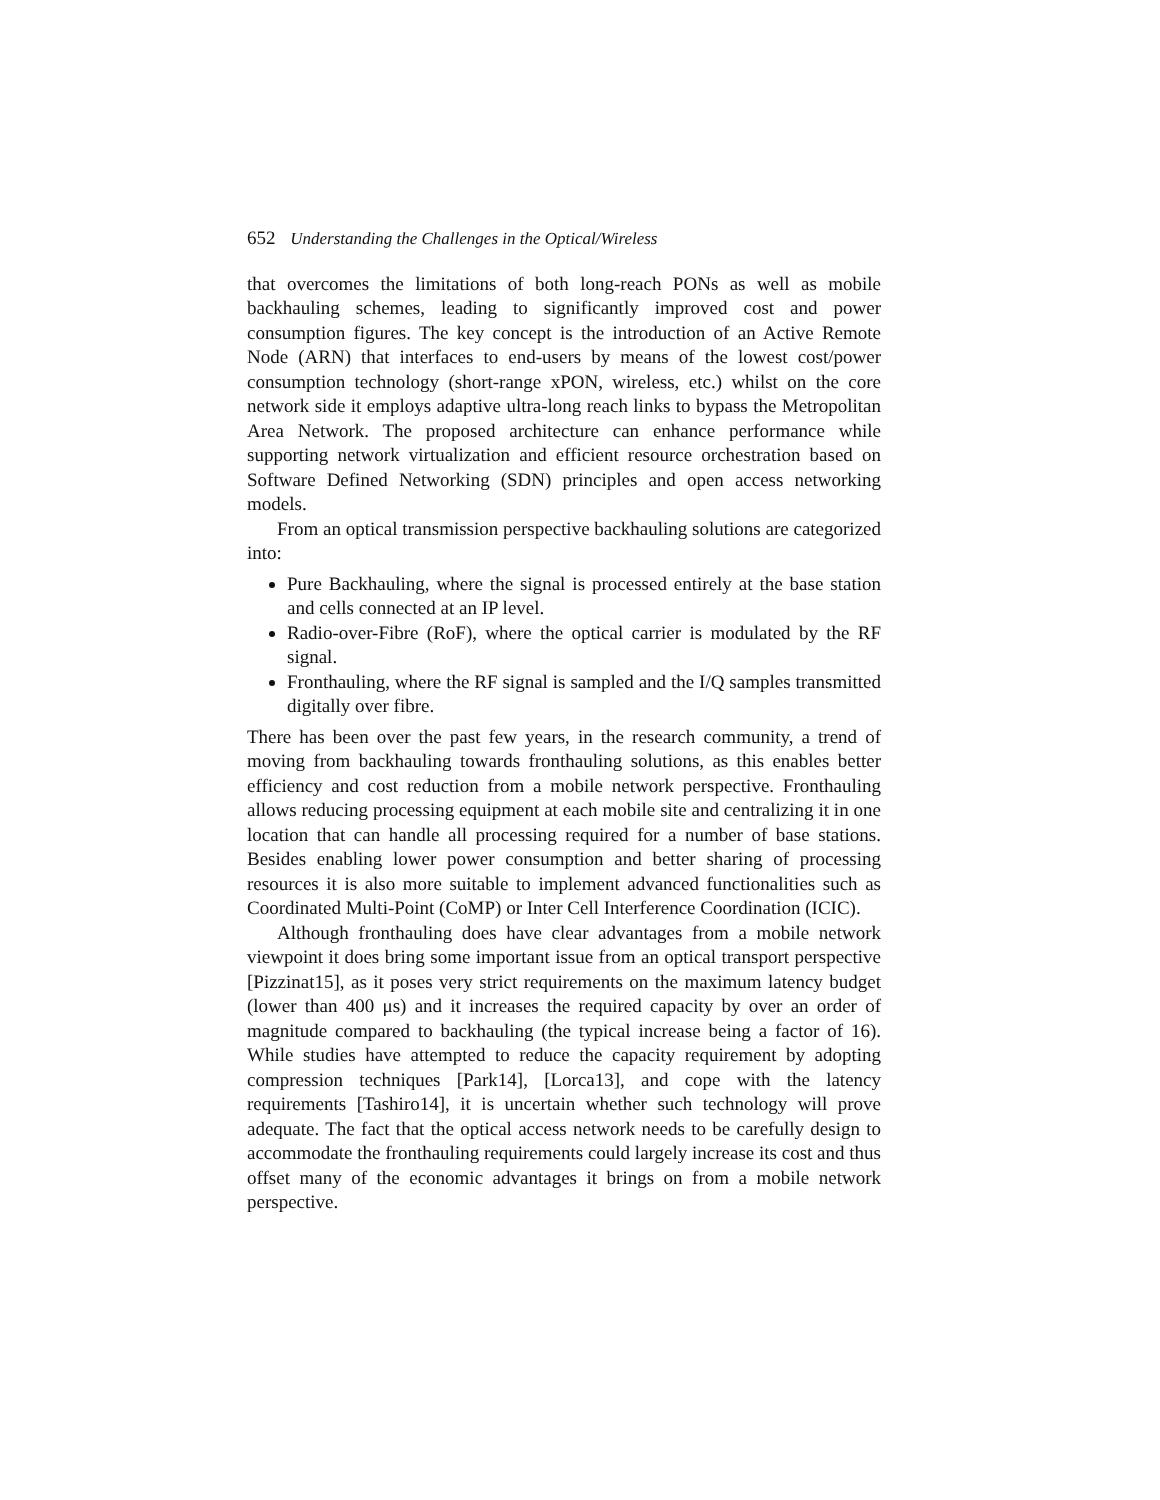652 Understanding the Challenges in the Optical/Wireless
that overcomes the limitations of both long-reach PONs as well as mobile backhauling schemes, leading to significantly improved cost and power consumption figures. The key concept is the introduction of an Active Remote Node (ARN) that interfaces to end-users by means of the lowest cost/power consumption technology (short-range xPON, wireless, etc.) whilst on the core network side it employs adaptive ultra-long reach links to bypass the Metropolitan Area Network. The proposed architecture can enhance performance while supporting network virtualization and efficient resource orchestration based on Software Defined Networking (SDN) principles and open access networking models.
From an optical transmission perspective backhauling solutions are categorized into:
Pure Backhauling, where the signal is processed entirely at the base station and cells connected at an IP level.
Radio-over-Fibre (RoF), where the optical carrier is modulated by the RF signal.
Fronthauling, where the RF signal is sampled and the I/Q samples transmitted digitally over fibre.
There has been over the past few years, in the research community, a trend of moving from backhauling towards fronthauling solutions, as this enables better efficiency and cost reduction from a mobile network perspective. Fronthauling allows reducing processing equipment at each mobile site and centralizing it in one location that can handle all processing required for a number of base stations. Besides enabling lower power consumption and better sharing of processing resources it is also more suitable to implement advanced functionalities such as Coordinated Multi-Point (CoMP) or Inter Cell Interference Coordination (ICIC).
Although fronthauling does have clear advantages from a mobile network viewpoint it does bring some important issue from an optical transport perspective [Pizzinat15], as it poses very strict requirements on the maximum latency budget (lower than 400 μs) and it increases the required capacity by over an order of magnitude compared to backhauling (the typical increase being a factor of 16). While studies have attempted to reduce the capacity requirement by adopting compression techniques [Park14], [Lorca13], and cope with the latency requirements [Tashiro14], it is uncertain whether such technology will prove adequate. The fact that the optical access network needs to be carefully design to accommodate the fronthauling requirements could largely increase its cost and thus offset many of the economic advantages it brings on from a mobile network perspective.